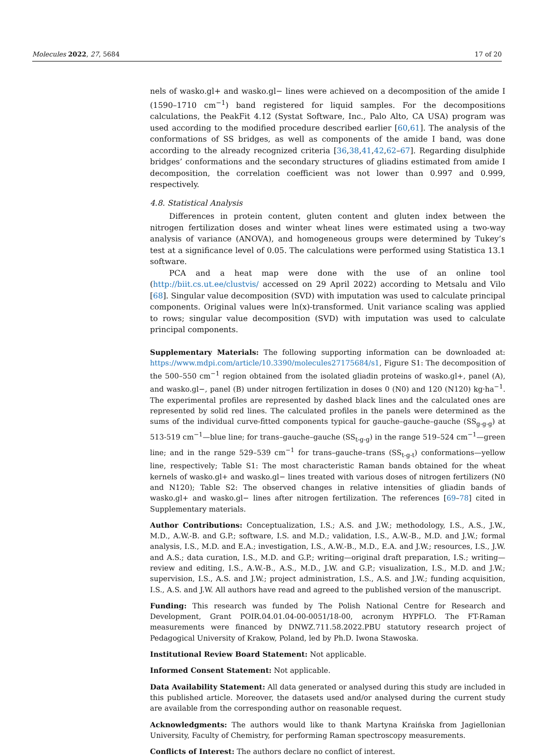Molecules 2022, 27, 5684 17 of 20
nels of wasko.gl+ and wasko.gl− lines were achieved on a decomposition of the amide I (1590–1710 cm<sup>−1</sup>) band registered for liquid samples. For the decompositions calculations, the PeakFit 4.12 (Systat Software, Inc., Palo Alto, CA USA) program was used according to the modified procedure described earlier [60,61]. The analysis of the conformations of SS bridges, as well as components of the amide I band, was done according to the already recognized criteria [36,38,41,42,62–67]. Regarding disulphide bridges’ conformations and the secondary structures of gliadins estimated from amide I decomposition, the correlation coefficient was not lower than 0.997 and 0.999, respectively.
4.8. Statistical Analysis
Differences in protein content, gluten content and gluten index between the nitrogen fertilization doses and winter wheat lines were estimated using a two-way analysis of variance (ANOVA), and homogeneous groups were determined by Tukey’s test at a significance level of 0.05. The calculations were performed using Statistica 13.1 software.
PCA and a heat map were done with the use of an online tool (http://biit.cs.ut.ee/clustvis/ accessed on 29 April 2022) according to Metsalu and Vilo [68]. Singular value decomposition (SVD) with imputation was used to calculate principal components. Original values were ln(x)-transformed. Unit variance scaling was applied to rows; singular value decomposition (SVD) with imputation was used to calculate principal components.
Supplementary Materials: The following supporting information can be downloaded at: https://www.mdpi.com/article/10.3390/molecules27175684/s1, Figure S1: The decomposition of the 500–550 cm<sup>−1</sup> region obtained from the isolated gliadin proteins of wasko.gl+, panel (A), and wasko.gl−, panel (B) under nitrogen fertilization in doses 0 (N0) and 120 (N120) kg·ha<sup>−1</sup>. The experimental profiles are represented by dashed black lines and the calculated ones are represented by solid red lines. The calculated profiles in the panels were determined as the sums of the individual curve-fitted components typical for gauche–gauche–gauche (SS<sub>g-g-g</sub>) at 513-519 cm<sup>−1</sup>—blue line; for trans–gauche–gauche (SS<sub>t-g-g</sub>) in the range 519–524 cm<sup>−1</sup>—green line; and in the range 529–539 cm<sup>−1</sup> for trans–gauche–trans (SS<sub>t-g-t</sub>) conformations—yellow line, respectively; Table S1: The most characteristic Raman bands obtained for the wheat kernels of wasko.gl+ and wasko.gl− lines treated with various doses of nitrogen fertilizers (N0 and N120); Table S2: The observed changes in relative intensities of gliadin bands of wasko.gl+ and wasko.gl− lines after nitrogen fertilization. The references [69–78] cited in Supplementary materials.
Author Contributions: Conceptualization, I.S.; A.S. and J.W.; methodology, I.S., A.S., J.W., M.D., A.W.-B. and G.P.; software, I.S. and M.D.; validation, I.S., A.W.-B., M.D. and J.W.; formal analysis, I.S., M.D. and E.A.; investigation, I.S., A.W.-B., M.D., E.A. and J.W.; resources, I.S., J.W. and A.S.; data curation, I.S., M.D. and G.P.; writing—original draft preparation, I.S.; writing—review and editing, I.S., A.W.-B., A.S., M.D., J.W. and G.P.; visualization, I.S., M.D. and J.W.; supervision, I.S., A.S. and J.W.; project administration, I.S., A.S. and J.W.; funding acquisition, I.S., A.S. and J.W. All authors have read and agreed to the published version of the manuscript.
Funding: This research was funded by The Polish National Centre for Research and Development, Grant POIR.04.01.04-00-0051/18-00, acronym HYPFLO. The FT-Raman measurements were financed by DNWZ.711.58.2022.PBU statutory research project of Pedagogical University of Krakow, Poland, led by Ph.D. Iwona Stawoska.
Institutional Review Board Statement: Not applicable.
Informed Consent Statement: Not applicable.
Data Availability Statement: All data generated or analysed during this study are included in this published article. Moreover, the datasets used and/or analysed during the current study are available from the corresponding author on reasonable request.
Acknowledgments: The authors would like to thank Martyna Kraińska from Jagiellonian University, Faculty of Chemistry, for performing Raman spectroscopy measurements.
Conflicts of Interest: The authors declare no conflict of interest.